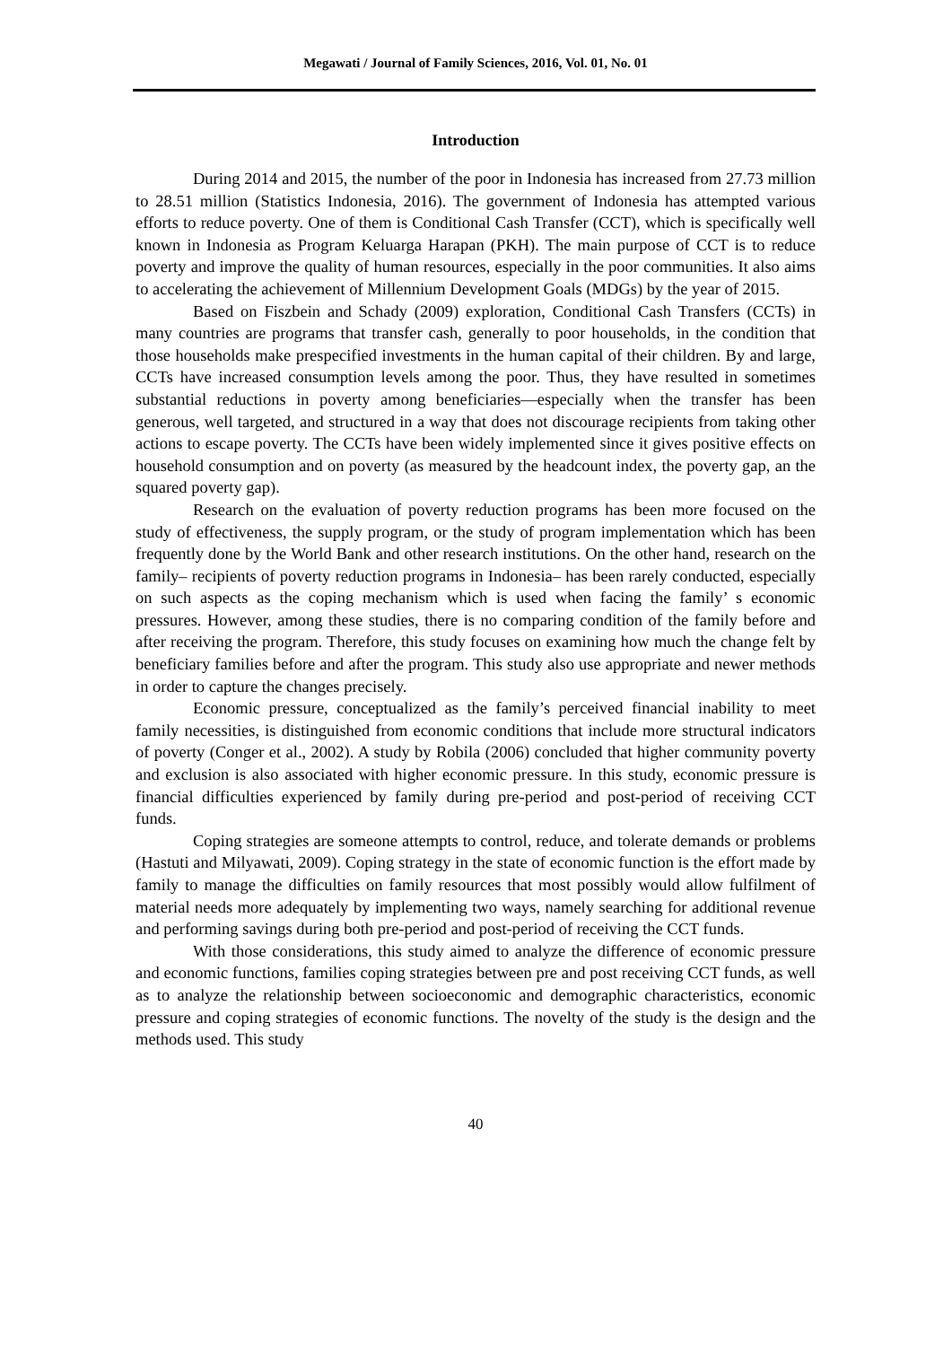Megawati / Journal of Family Sciences, 2016, Vol. 01, No. 01
Introduction
During 2014 and 2015, the number of the poor in Indonesia has increased from 27.73 million to 28.51 million (Statistics Indonesia, 2016). The government of Indonesia has attempted various efforts to reduce poverty. One of them is Conditional Cash Transfer (CCT), which is specifically well known in Indonesia as Program Keluarga Harapan (PKH). The main purpose of CCT is to reduce poverty and improve the quality of human resources, especially in the poor communities. It also aims to accelerating the achievement of Millennium Development Goals (MDGs) by the year of 2015.
Based on Fiszbein and Schady (2009) exploration, Conditional Cash Transfers (CCTs) in many countries are programs that transfer cash, generally to poor households, in the condition that those households make prespecified investments in the human capital of their children. By and large, CCTs have increased consumption levels among the poor. Thus, they have resulted in sometimes substantial reductions in poverty among beneficiaries—especially when the transfer has been generous, well targeted, and structured in a way that does not discourage recipients from taking other actions to escape poverty. The CCTs have been widely implemented since it gives positive effects on household consumption and on poverty (as measured by the headcount index, the poverty gap, an the squared poverty gap).
Research on the evaluation of poverty reduction programs has been more focused on the study of effectiveness, the supply program, or the study of program implementation which has been frequently done by the World Bank and other research institutions. On the other hand, research on the family– recipients of poverty reduction programs in Indonesia– has been rarely conducted, especially on such aspects as the coping mechanism which is used when facing the family’ s economic pressures. However, among these studies, there is no comparing condition of the family before and after receiving the program. Therefore, this study focuses on examining how much the change felt by beneficiary families before and after the program. This study also use appropriate and newer methods in order to capture the changes precisely.
Economic pressure, conceptualized as the family’s perceived financial inability to meet family necessities, is distinguished from economic conditions that include more structural indicators of poverty (Conger et al., 2002). A study by Robila (2006) concluded that higher community poverty and exclusion is also associated with higher economic pressure. In this study, economic pressure is financial difficulties experienced by family during pre-period and post-period of receiving CCT funds.
Coping strategies are someone attempts to control, reduce, and tolerate demands or problems (Hastuti and Milyawati, 2009). Coping strategy in the state of economic function is the effort made by family to manage the difficulties on family resources that most possibly would allow fulfilment of material needs more adequately by implementing two ways, namely searching for additional revenue and performing savings during both pre-period and post-period of receiving the CCT funds.
With those considerations, this study aimed to analyze the difference of economic pressure and economic functions, families coping strategies between pre and post receiving CCT funds, as well as to analyze the relationship between socioeconomic and demographic characteristics, economic pressure and coping strategies of economic functions. The novelty of the study is the design and the methods used. This study
40